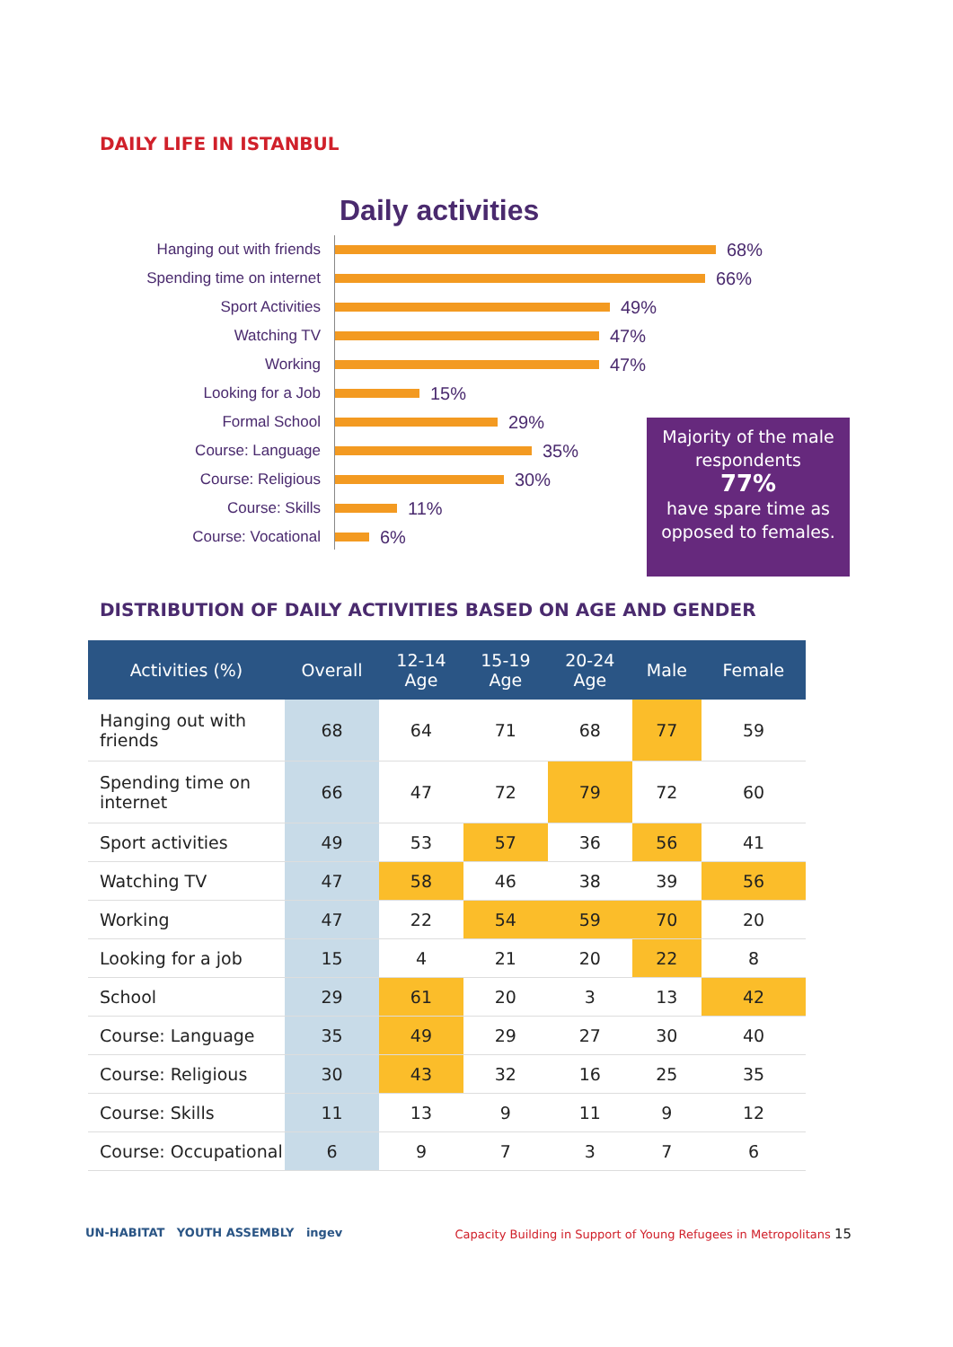DAILY LIFE IN ISTANBUL
Daily activities
Hanging out with friends 68%
Spending time on internet 66%
Sport Activities 49%
Watching TV 47%
Working 47%
Looking for a Job 15%
Formal School 29%
Course: Language 35%
Course: Religious 30%
Course: Skills 11%
Course: Vocational 6%
Majority of the male respondents
77%
have spare time as opposed to females.
DISTRIBUTION OF DAILY ACTIVITIES BASED ON AGE AND GENDER
| Activities (%) | Overall | 12-14 Age | 15-19 Age | 20-24 Age | Male | Female |
| --- | --- | --- | --- | --- | --- | --- |
| Hanging out with friends | 68 | 64 | 71 | 68 | 77 | 59 |
| Spending time on internet | 66 | 47 | 72 | 79 | 72 | 60 |
| Sport activities | 49 | 53 | 57 | 36 | 56 | 41 |
| Watching TV | 47 | 58 | 46 | 38 | 39 | 56 |
| Working | 47 | 22 | 54 | 59 | 70 | 20 |
| Looking for a job | 15 | 4 | 21 | 20 | 22 | 8 |
| School | 29 | 61 | 20 | 3 | 13 | 42 |
| Course: Language | 35 | 49 | 29 | 27 | 30 | 40 |
| Course: Religious | 30 | 43 | 32 | 16 | 25 | 35 |
| Course: Skills | 11 | 13 | 9 | 11 | 9 | 12 |
| Course: Occupational | 6 | 9 | 7 | 3 | 7 | 6 |
UN-HABITAT YOUTH ASSEMBLY ingev
Capacity Building in Support of Young Refugees in Metropolitans 15